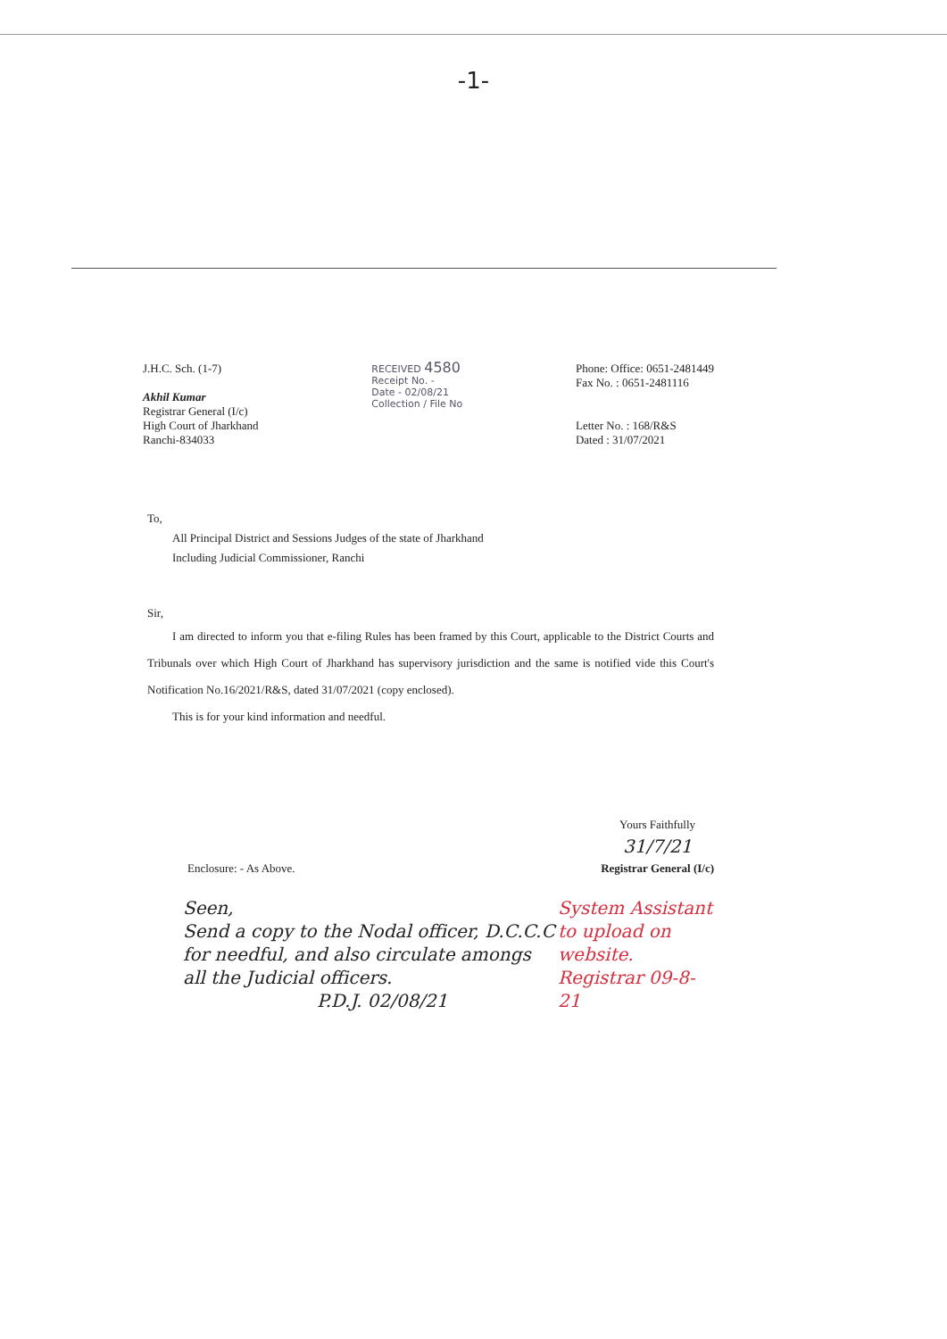-1-
J.H.C. Sch. (1-7)
Akhil Kumar
Registrar General (I/c)
High Court of Jharkhand
Ranchi-834033
RECEIVED 4580
Receipt No. -
Date - 02/08/21
Collection / File No
Phone: Office: 0651-2481449
Fax No. : 0651-2481116
Letter No. : 168/R&S
Dated : 31/07/2021
To,
All Principal District and Sessions Judges of the state of Jharkhand
Including Judicial Commissioner, Ranchi
Sir,
I am directed to inform you that e-filing Rules has been framed by this Court, applicable to the District Courts and Tribunals over which High Court of Jharkhand has supervisory jurisdiction and the same is notified vide this Court's Notification No.16/2021/R&S, dated 31/07/2021 (copy enclosed).
This is for your kind information and needful.
Enclosure: - As Above.
Yours Faithfully
31/7/21
Registrar General (I/c)
Seen,
Send a copy to the Nodal officer, D.C.C.C for needful, and also circulate amongs all the Judicial officers.
P.D.J. 02/08/21
System Assistant to upload on website.
Registrar 09-8-21